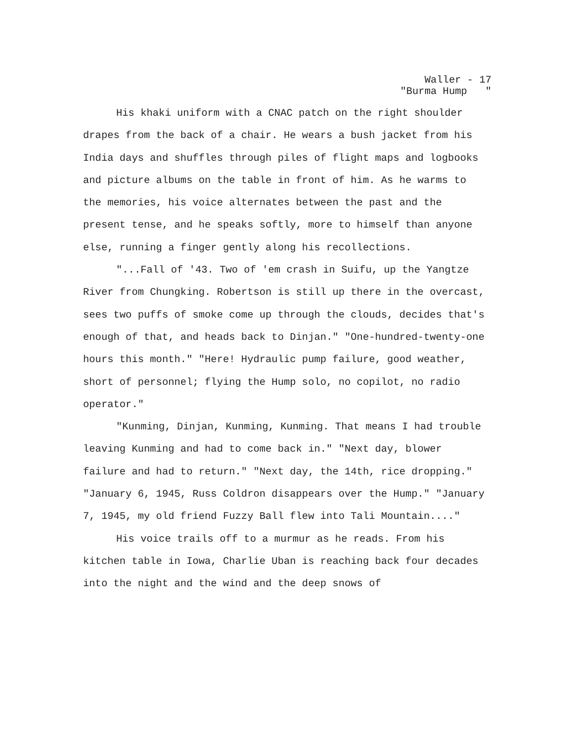Waller - 17
"Burma Hump "
His khaki uniform with a CNAC patch on the right shoulder drapes from the back of a chair. He wears a bush jacket from his India days and shuffles through piles of flight maps and logbooks and picture albums on the table in front of him. As he warms to the memories, his voice alternates between the past and the present tense, and he speaks softly, more to himself than anyone else, running a finger gently along his recollections.
"...Fall of '43. Two of 'em crash in Suifu, up the Yangtze River from Chungking. Robertson is still up there in the overcast, sees two puffs of smoke come up through the clouds, decides that's enough of that, and heads back to Dinjan." "One-hundred-twenty-one hours this month." "Here! Hydraulic pump failure, good weather, short of personnel; flying the Hump solo, no copilot, no radio operator."
"Kunming, Dinjan, Kunming, Kunming. That means I had trouble leaving Kunming and had to come back in." "Next day, blower failure and had to return." "Next day, the 14th, rice dropping." "January 6, 1945, Russ Coldron disappears over the Hump." "January 7, 1945, my old friend Fuzzy Ball flew into Tali Mountain...."
His voice trails off to a murmur as he reads. From his kitchen table in Iowa, Charlie Uban is reaching back four decades into the night and the wind and the deep snows of